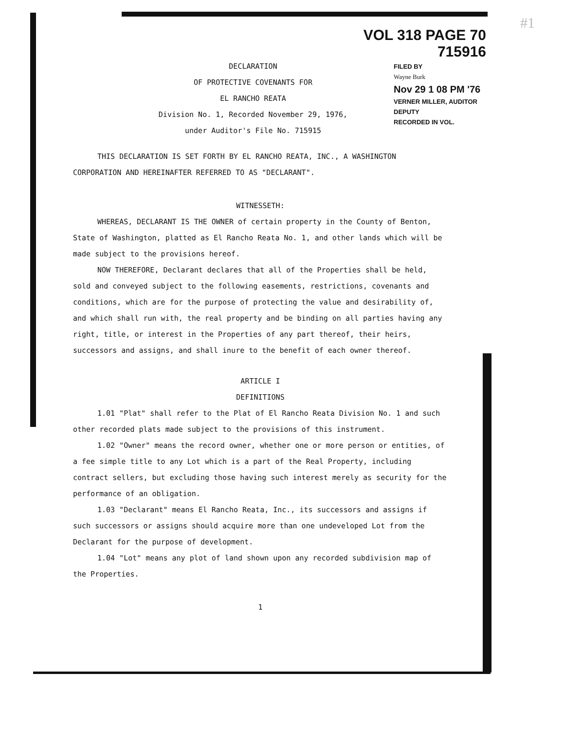#1
VOL 318 PAGE 70 715916
FILED BY
Wayne Burk
Nov 29 1 08 PM '76
VERNER MILLER, AUDITOR
DEPUTY
RECORDED IN VOL.
DECLARATION
OF PROTECTIVE COVENANTS FOR
EL RANCHO REATA
Division No. 1, Recorded November 29, 1976,
under Auditor's File No. 715915
THIS DECLARATION IS SET FORTH BY EL RANCHO REATA, INC., A WASHINGTON CORPORATION AND HEREINAFTER REFERRED TO AS "DECLARANT".
WITNESSETH:
WHEREAS, DECLARANT IS THE OWNER of certain property in the County of Benton, State of Washington, platted as El Rancho Reata No. 1, and other lands which will be made subject to the provisions hereof.
NOW THEREFORE, Declarant declares that all of the Properties shall be held, sold and conveyed subject to the following easements, restrictions, covenants and conditions, which are for the purpose of protecting the value and desirability of, and which shall run with, the real property and be binding on all parties having any right, title, or interest in the Properties of any part thereof, their heirs, successors and assigns, and shall inure to the benefit of each owner thereof.
ARTICLE I
DEFINITIONS
1.01 "Plat" shall refer to the Plat of El Rancho Reata Division No. 1 and such other recorded plats made subject to the provisions of this instrument.
1.02 "Owner" means the record owner, whether one or more person or entities, of a fee simple title to any Lot which is a part of the Real Property, including contract sellers, but excluding those having such interest merely as security for the performance of an obligation.
1.03 "Declarant" means El Rancho Reata, Inc., its successors and assigns if such successors or assigns should acquire more than one undeveloped Lot from the Declarant for the purpose of development.
1.04 "Lot" means any plot of land shown upon any recorded subdivision map of the Properties.
1